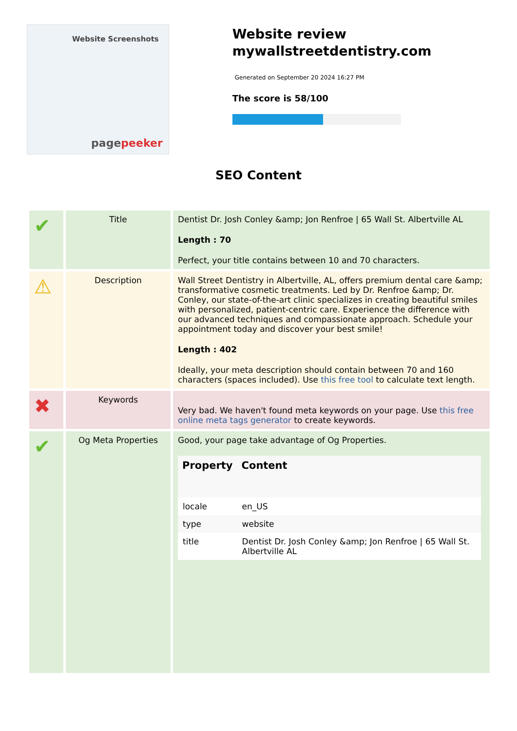Website Screenshots
pagepeeker
Website review mywallstreetdentistry.com
Generated on September 20 2024 16:27 PM
The score is 58/100
SEO Content
| ✔ | Title | Dentist Dr. Josh Conley &amp; Jon Renfroe / 65 Wall St. Albertville AL Length : 70 Perfect, your title contains between 10 and 70 characters. |
| ⚠ | Description | Wall Street Dentistry in Albertville, AL, offers premium dental care &amp; transformative cosmetic treatments. Led by Dr. Renfroe &amp; Dr. Conley, our state-of-the-art clinic specializes in creating beautiful smiles with personalized, patient-centric care. Experience the difference with our advanced techniques and compassionate approach. Schedule your appointment today and discover your best smile! Length : 402 Ideally, your meta description should contain between 70 and 160 characters (spaces included). Use this free tool to calculate text length. |
| ✖ | Keywords | Very bad. We haven't found meta keywords on your page. Use this free online meta tags generator to create keywords. |
| ✔ | Og Meta Properties | Good, your page take advantage of Og Properties. / Property / Content / / --- / --- / / locale / en_US / / type / website / / title / Dentist Dr. Josh Conley &amp; Jon Renfroe / 65 Wall St. Albertville AL / |